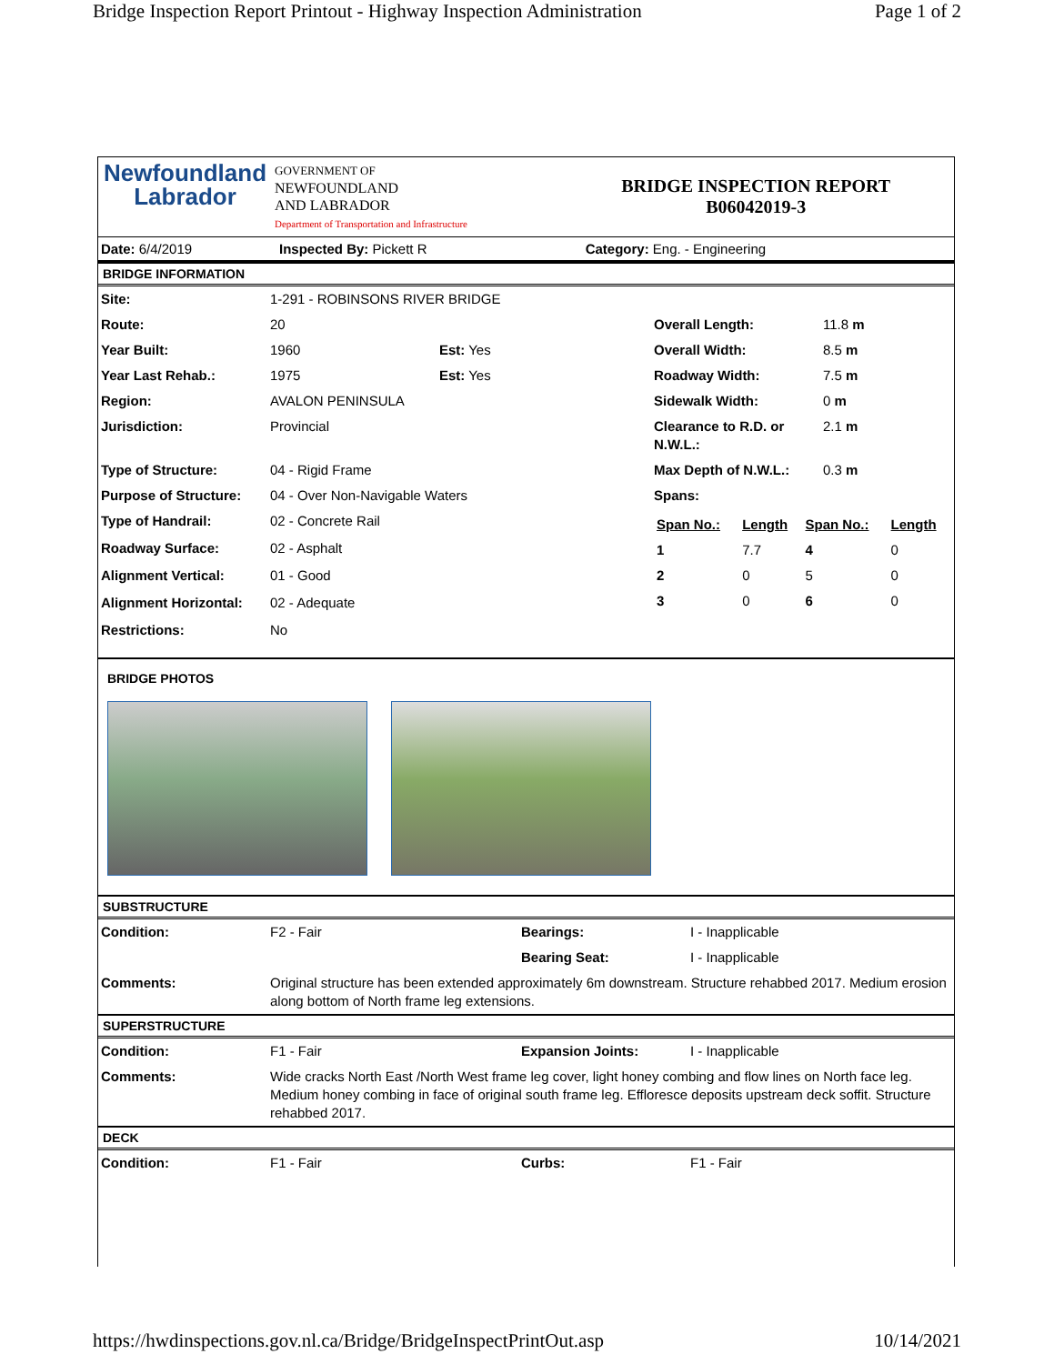Bridge Inspection Report Printout - Highway Inspection Administration Page 1 of 2
| Newfoundland Labrador | GOVERNMENT OF NEWFOUNDLAND AND LABRADOR Department of Transportation and Infrastructure | BRIDGE INSPECTION REPORT B06042019-3 |
| Date: 6/4/2019 | Inspected By: Pickett R | Category: Eng. - Engineering |
BRIDGE INFORMATION
| Site: | 1-291 - ROBINSONS RIVER BRIDGE | | | |
| Route: | 20 | | Overall Length: | 11.8 m |
| Year Built: | 1960 | Est: Yes | Overall Width: | 8.5 m |
| Year Last Rehab.: | 1975 | Est: Yes | Roadway Width: | 7.5 m |
| Region: | AVALON PENINSULA | | Sidewalk Width: | 0 m |
| Jurisdiction: | Provincial | | Clearance to R.D. or N.W.L.: | 2.1 m |
| Type of Structure: | 04 - Rigid Frame | | Max Depth of N.W.L.: | 0.3 m |
| Purpose of Structure: | 04 - Over Non-Navigable Waters | | Spans: | |
| Type of Handrail: | 02 - Concrete Rail | | / Span No.: / Length / Span No.: / Length / / 1 / 7.7 / 4 / 0 / / 2 / 0 / 5 / 0 / / 3 / 0 / 6 / 0 / | |
| Roadway Surface: | 02 - Asphalt | | | |
| Alignment Vertical: | 01 - Good | | | |
| Alignment Horizontal: | 02 - Adequate | | | |
| Restrictions: | No | | | |
BRIDGE PHOTOS
SUBSTRUCTURE
| Condition: | F2 - Fair | Bearings: | I - Inapplicable |
| | | Bearing Seat: | I - Inapplicable |
| Comments: | Original structure has been extended approximately 6m downstream. Structure rehabbed 2017. Medium erosion along bottom of North frame leg extensions. | | |
SUPERSTRUCTURE
| Condition: | F1 - Fair | Expansion Joints: | I - Inapplicable |
| Comments: | Wide cracks North East /North West frame leg cover, light honey combing and flow lines on North face leg. Medium honey combing in face of original south frame leg. Efflоresce deposits upstream deck soffit. Structure rehabbed 2017. | | |
DECK
| Condition: | F1 - Fair | Curbs: | F1 - Fair |
https://hwdinspections.gov.nl.ca/Bridge/BridgeInspectPrintOut.asp 10/14/2021